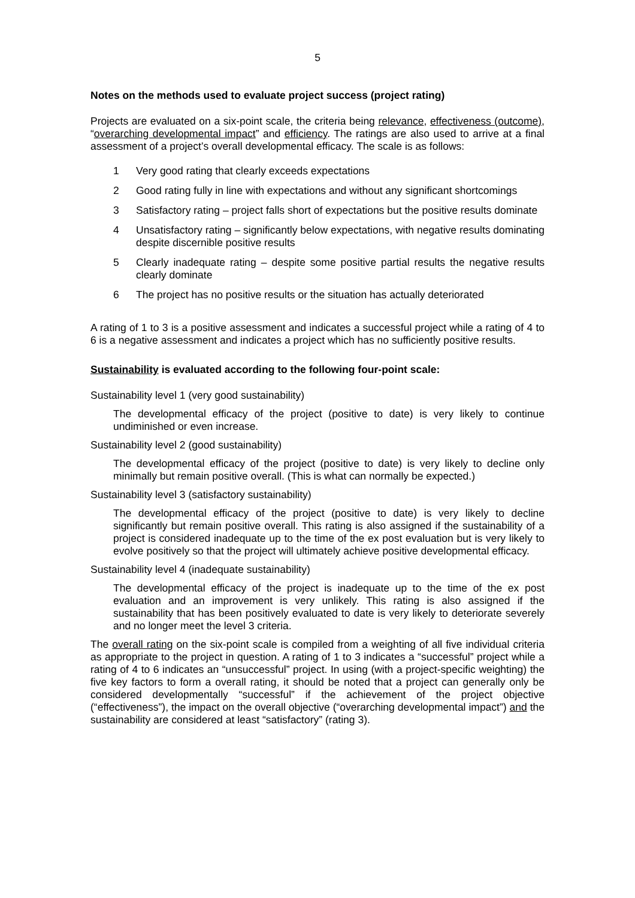5
Notes on the methods used to evaluate project success (project rating)
Projects are evaluated on a six-point scale, the criteria being relevance, effectiveness (outcome), “overarching developmental impact” and efficiency. The ratings are also used to arrive at a final assessment of a project’s overall developmental efficacy. The scale is as follows:
1 Very good rating that clearly exceeds expectations
2 Good rating fully in line with expectations and without any significant shortcomings
3 Satisfactory rating – project falls short of expectations but the positive results dominate
4 Unsatisfactory rating – significantly below expectations, with negative results dominating despite discernible positive results
5 Clearly inadequate rating – despite some positive partial results the negative results clearly dominate
6 The project has no positive results or the situation has actually deteriorated
A rating of 1 to 3 is a positive assessment and indicates a successful project while a rating of 4 to 6 is a negative assessment and indicates a project which has no sufficiently positive results.
Sustainability is evaluated according to the following four-point scale:
Sustainability level 1 (very good sustainability)
The developmental efficacy of the project (positive to date) is very likely to continue undiminished or even increase.
Sustainability level 2 (good sustainability)
The developmental efficacy of the project (positive to date) is very likely to decline only minimally but remain positive overall. (This is what can normally be expected.)
Sustainability level 3 (satisfactory sustainability)
The developmental efficacy of the project (positive to date) is very likely to decline significantly but remain positive overall. This rating is also assigned if the sustainability of a project is considered inadequate up to the time of the ex post evaluation but is very likely to evolve positively so that the project will ultimately achieve positive developmental efficacy.
Sustainability level 4 (inadequate sustainability)
The developmental efficacy of the project is inadequate up to the time of the ex post evaluation and an improvement is very unlikely. This rating is also assigned if the sustainability that has been positively evaluated to date is very likely to deteriorate severely and no longer meet the level 3 criteria.
The overall rating on the six-point scale is compiled from a weighting of all five individual criteria as appropriate to the project in question. A rating of 1 to 3 indicates a “successful” project while a rating of 4 to 6 indicates an “unsuccessful” project. In using (with a project-specific weighting) the five key factors to form a overall rating, it should be noted that a project can generally only be considered developmentally “successful” if the achievement of the project objective (“effectiveness”), the impact on the overall objective (“overarching developmental impact”) and the sustainability are considered at least “satisfactory” (rating 3).